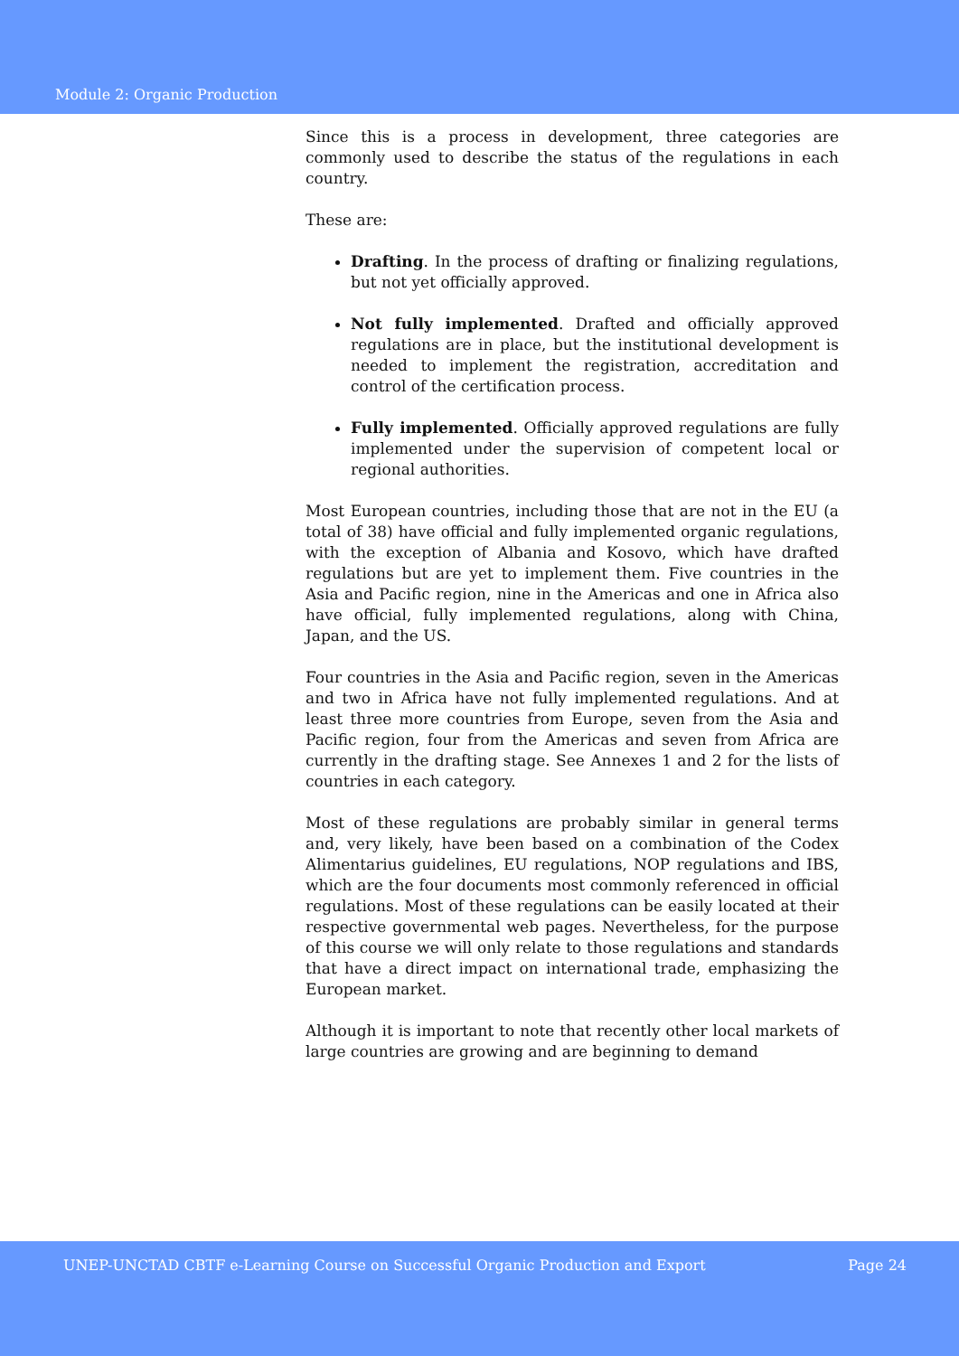Module 2: Organic Production
Since this is a process in development, three categories are commonly used to describe the status of the regulations in each country.
These are:
Drafting. In the process of drafting or finalizing regulations, but not yet officially approved.
Not fully implemented. Drafted and officially approved regulations are in place, but the institutional development is needed to implement the registration, accreditation and control of the certification process.
Fully implemented. Officially approved regulations are fully implemented under the supervision of competent local or regional authorities.
Most European countries, including those that are not in the EU (a total of 38) have official and fully implemented organic regulations, with the exception of Albania and Kosovo, which have drafted regulations but are yet to implement them. Five countries in the Asia and Pacific region, nine in the Americas and one in Africa also have official, fully implemented regulations, along with China, Japan, and the US.
Four countries in the Asia and Pacific region, seven in the Americas and two in Africa have not fully implemented regulations. And at least three more countries from Europe, seven from the Asia and Pacific region, four from the Americas and seven from Africa are currently in the drafting stage. See Annexes 1 and 2 for the lists of countries in each category.
Most of these regulations are probably similar in general terms and, very likely, have been based on a combination of the Codex Alimentarius guidelines, EU regulations, NOP regulations and IBS, which are the four documents most commonly referenced in official regulations. Most of these regulations can be easily located at their respective governmental web pages. Nevertheless, for the purpose of this course we will only relate to those regulations and standards that have a direct impact on international trade, emphasizing the European market.
Although it is important to note that recently other local markets of large countries are growing and are beginning to demand
UNEP-UNCTAD CBTF e-Learning Course on Successful Organic Production and Export Page 24